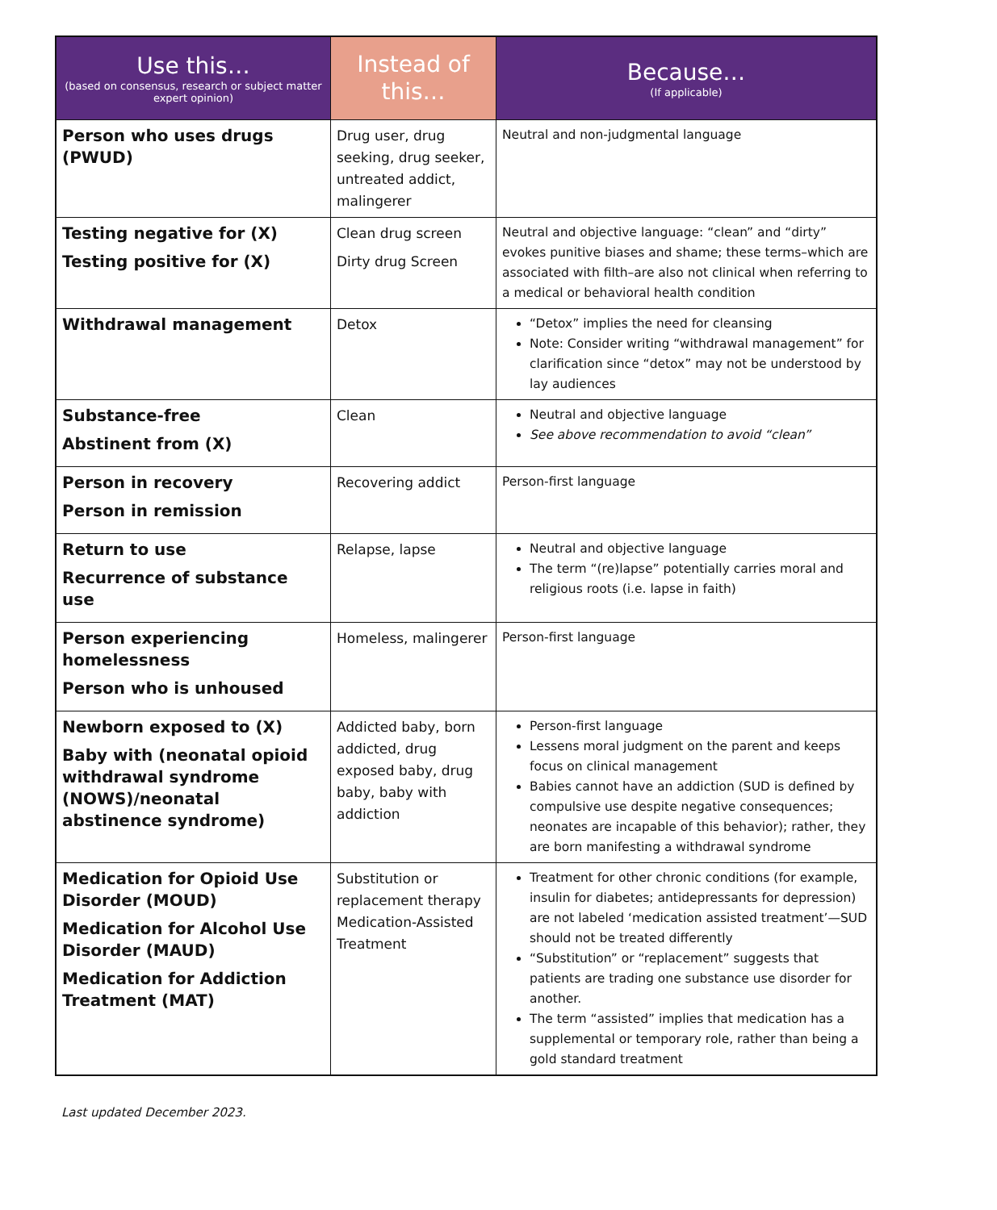| Use this… (based on consensus, research or subject matter expert opinion) | Instead of this… | Because… (If applicable) |
| --- | --- | --- |
| Person who uses drugs (PWUD) | Drug user, drug seeking, drug seeker, untreated addict, malingerer | Neutral and non-judgmental language |
| Testing negative for (X) Testing positive for (X) | Clean drug screen Dirty drug Screen | Neutral and objective language: “clean” and “dirty” evokes punitive biases and shame; these terms–which are associated with filth–are also not clinical when referring to a medical or behavioral health condition |
| Withdrawal management | Detox | “Detox” implies the need for cleansing Note: Consider writing “withdrawal management” for clarification since “detox” may not be understood by lay audiences |
| Substance-free Abstinent from (X) | Clean | Neutral and objective language See above recommendation to avoid “clean” |
| Person in recovery Person in remission | Recovering addict | Person-first language |
| Return to use Recurrence of substance use | Relapse, lapse | Neutral and objective language The term “(re)lapse” potentially carries moral and religious roots (i.e. lapse in faith) |
| Person experiencing homelessness Person who is unhoused | Homeless, malingerer | Person-first language |
| Newborn exposed to (X) Baby with (neonatal opioid withdrawal syndrome (NOWS)/neonatal abstinence syndrome) | Addicted baby, born addicted, drug exposed baby, drug baby, baby with addiction | Person-first language Lessens moral judgment on the parent and keeps focus on clinical management Babies cannot have an addiction (SUD is defined by compulsive use despite negative consequences; neonates are incapable of this behavior); rather, they are born manifesting a withdrawal syndrome |
| Medication for Opioid Use Disorder (MOUD) Medication for Alcohol Use Disorder (MAUD) Medication for Addiction Treatment (MAT) | Substitution or replacement therapy Medication-Assisted Treatment | Treatment for other chronic conditions (for example, insulin for diabetes; antidepressants for depression) are not labeled ‘medication assisted treatment’—SUD should not be treated differently “Substitution” or “replacement” suggests that patients are trading one substance use disorder for another. The term “assisted” implies that medication has a supplemental or temporary role, rather than being a gold standard treatment |
Last updated December 2023.